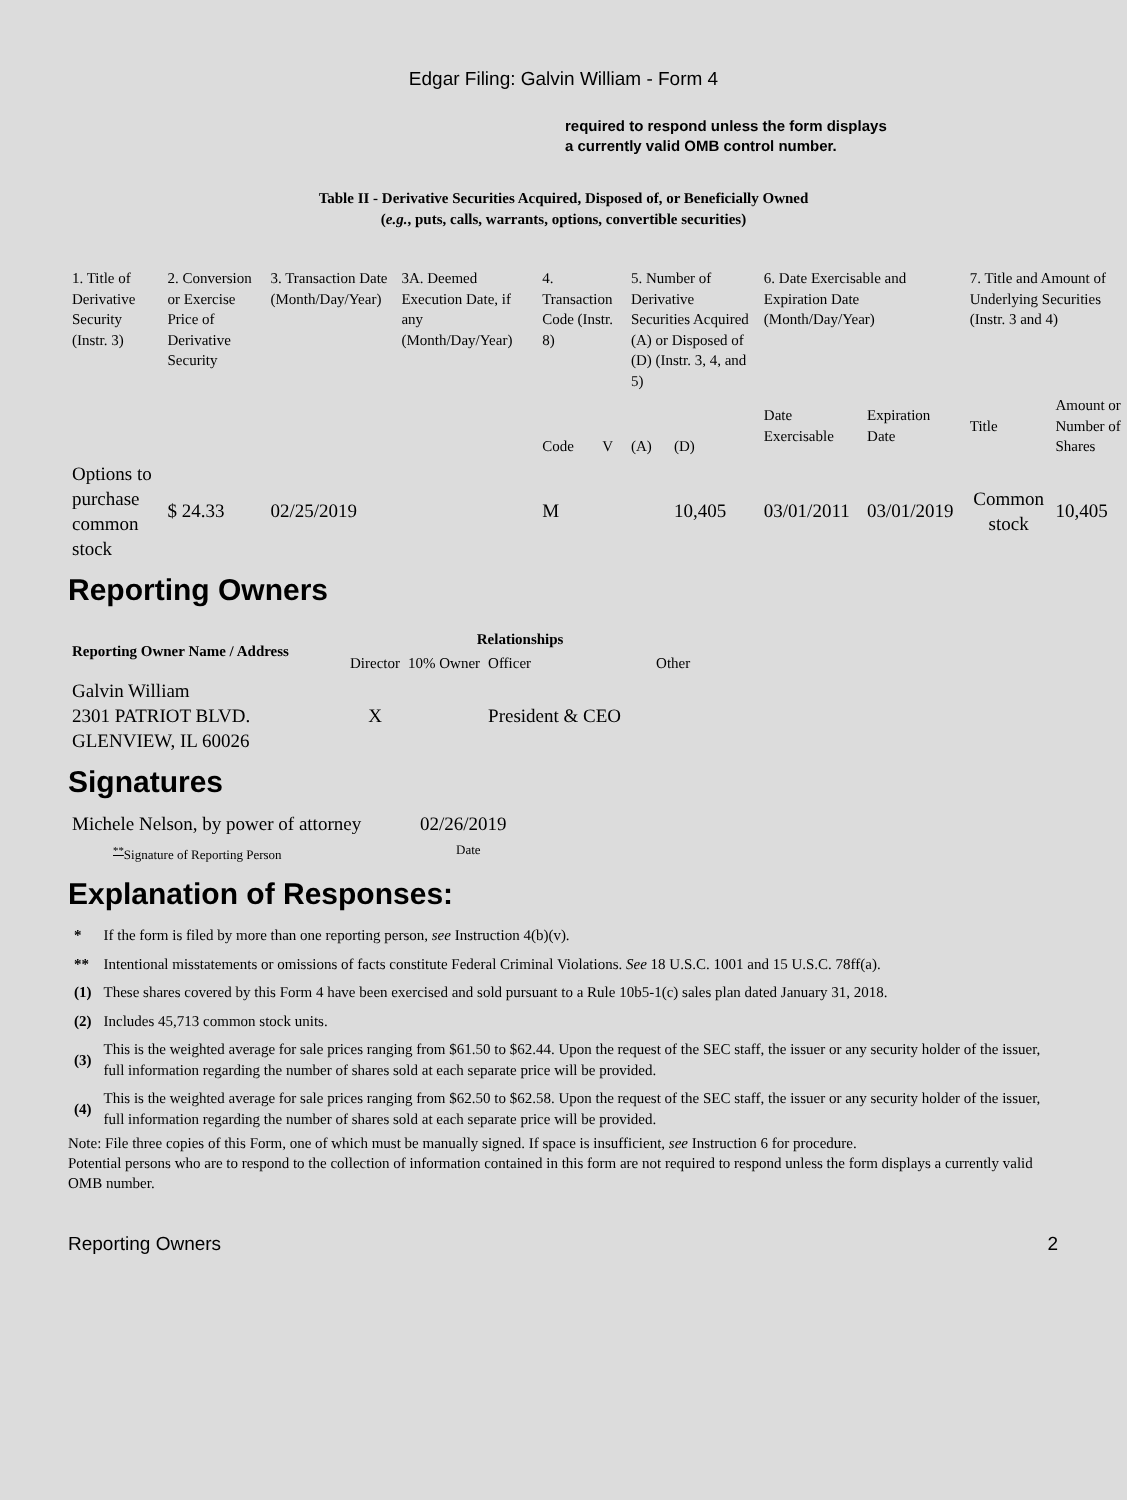Edgar Filing: Galvin William - Form 4
required to respond unless the form displays a currently valid OMB control number.
Table II - Derivative Securities Acquired, Disposed of, or Beneficially Owned
(e.g., puts, calls, warrants, options, convertible securities)
| 1. Title of Derivative Security (Instr. 3) | 2. Conversion or Exercise Price of Derivative Security | 3. Transaction Date (Month/Day/Year) | 3A. Deemed Execution Date, if any (Month/Day/Year) | 4. Transaction Code (Instr. 8) | | 5. Number of Derivative Securities Acquired (A) or Disposed of (D) (Instr. 3, 4, and 5) | | 6. Date Exercisable and Expiration Date (Month/Day/Year) | | 7. Title and Amount of Underlying Securities (Instr. 3 and 4) | |
| --- | --- | --- | --- | --- | --- | --- | --- | --- | --- | --- | --- |
| | | | | Code | V | (A) | (D) | Date Exercisable | Expiration Date | Title | Amount or Number of Shares |
| Options to purchase common stock | $ 24.33 | 02/25/2019 | | M | | | 10,405 | 03/01/2011 | 03/01/2019 | Common stock | 10,405 |
Reporting Owners
| Reporting Owner Name / Address | Relationships | | | |
| --- | --- | --- | --- | --- |
| | Director | 10% Owner | Officer | Other |
| Galvin William 2301 PATRIOT BLVD. GLENVIEW, IL 60026 | X | | President & CEO | |
Signatures
| Michele Nelson, by power of attorney | 02/26/2019 |
| <sup>**</sup> Signature of Reporting Person | Date |
Explanation of Responses:
| * | If the form is filed by more than one reporting person, see Instruction 4(b)(v). |
| ** | Intentional misstatements or omissions of facts constitute Federal Criminal Violations. See 18 U.S.C. 1001 and 15 U.S.C. 78ff(a). |
| (1) | These shares covered by this Form 4 have been exercised and sold pursuant to a Rule 10b5-1(c) sales plan dated January 31, 2018. |
| (2) | Includes 45,713 common stock units. |
| (3) | This is the weighted average for sale prices ranging from $61.50 to $62.44. Upon the request of the SEC staff, the issuer or any security holder of the issuer, full information regarding the number of shares sold at each separate price will be provided. |
| (4) | This is the weighted average for sale prices ranging from $62.50 to $62.58. Upon the request of the SEC staff, the issuer or any security holder of the issuer, full information regarding the number of shares sold at each separate price will be provided. |
Note: File three copies of this Form, one of which must be manually signed. If space is insufficient, see Instruction 6 for procedure.
Potential persons who are to respond to the collection of information contained in this form are not required to respond unless the form displays a currently valid OMB number.
Reporting Owners 2